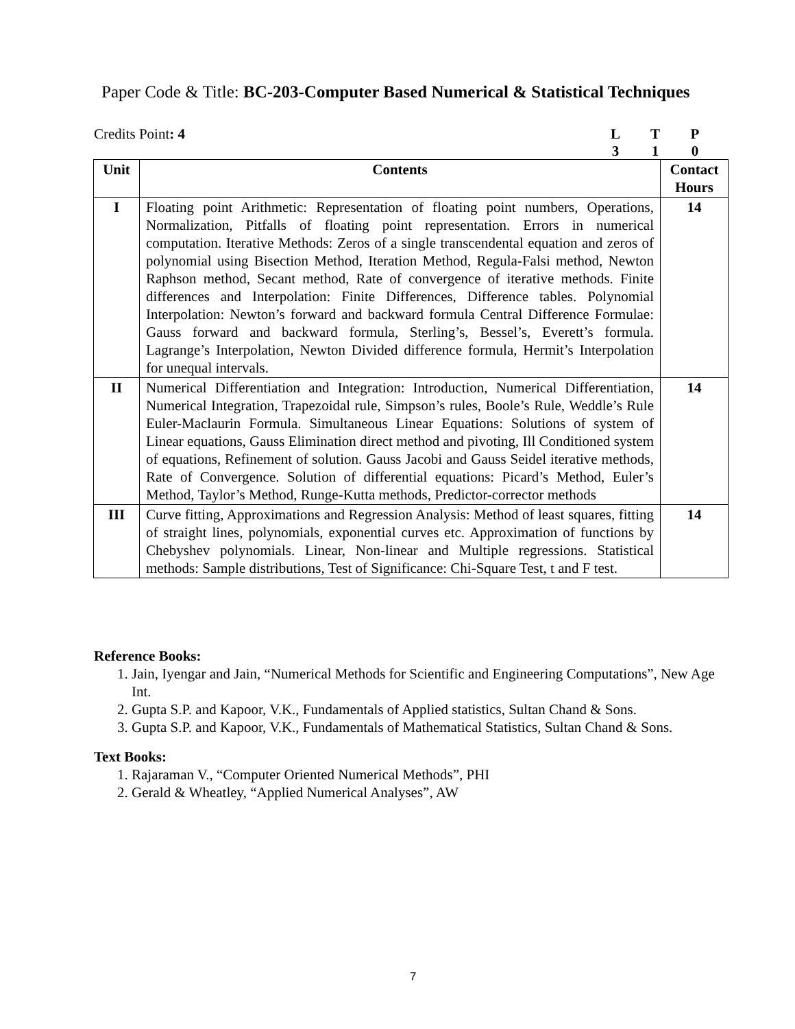Paper Code & Title: BC-203-Computer Based Numerical & Statistical Techniques
Credits Point: 4
| L | T | P |
| 3 | 1 | 0 |
| Unit | Contents | Contact Hours |
| --- | --- | --- |
| I | Floating point Arithmetic: Representation of floating point numbers, Operations, Normalization, Pitfalls of floating point representation. Errors in numerical computation. Iterative Methods: Zeros of a single transcendental equation and zeros of polynomial using Bisection Method, Iteration Method, Regula-Falsi method, Newton Raphson method, Secant method, Rate of convergence of iterative methods. Finite differences and Interpolation: Finite Differences, Difference tables. Polynomial Interpolation: Newton’s forward and backward formula Central Difference Formulae: Gauss forward and backward formula, Sterling’s, Bessel’s, Everett’s formula. Lagrange’s Interpolation, Newton Divided difference formula, Hermit’s Interpolation for unequal intervals. | 14 |
| II | Numerical Differentiation and Integration: Introduction, Numerical Differentiation, Numerical Integration, Trapezoidal rule, Simpson’s rules, Boole’s Rule, Weddle’s Rule Euler-Maclaurin Formula. Simultaneous Linear Equations: Solutions of system of Linear equations, Gauss Elimination direct method and pivoting, Ill Conditioned system of equations, Refinement of solution. Gauss Jacobi and Gauss Seidel iterative methods, Rate of Convergence. Solution of differential equations: Picard’s Method, Euler’s Method, Taylor’s Method, Runge-Kutta methods, Predictor-corrector methods | 14 |
| III | Curve fitting, Approximations and Regression Analysis: Method of least squares, fitting of straight lines, polynomials, exponential curves etc. Approximation of functions by Chebyshev polynomials. Linear, Non-linear and Multiple regressions. Statistical methods: Sample distributions, Test of Significance: Chi-Square Test, t and F test. | 14 |
Reference Books:
1. Jain, Iyengar and Jain, “Numerical Methods for Scientific and Engineering Computations”, New Age Int.
2. Gupta S.P. and Kapoor, V.K., Fundamentals of Applied statistics, Sultan Chand & Sons.
3. Gupta S.P. and Kapoor, V.K., Fundamentals of Mathematical Statistics, Sultan Chand & Sons.
Text Books:
1. Rajaraman V., “Computer Oriented Numerical Methods”, PHI
2. Gerald & Wheatley, “Applied Numerical Analyses”, AW
7